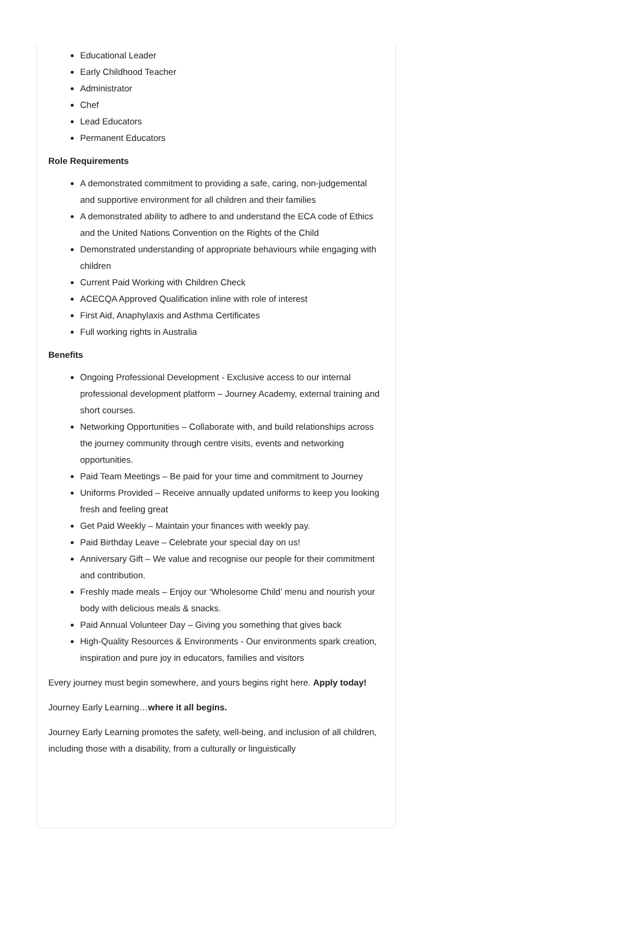Educational Leader
Early Childhood Teacher
Administrator
Chef
Lead Educators
Permanent Educators
Role Requirements
A demonstrated commitment to providing a safe, caring, non-judgemental and supportive environment for all children and their families
A demonstrated ability to adhere to and understand the ECA code of Ethics and the United Nations Convention on the Rights of the Child
Demonstrated understanding of appropriate behaviours while engaging with children
Current Paid Working with Children Check
ACECQA Approved Qualification inline with role of interest
First Aid, Anaphylaxis and Asthma Certificates
Full working rights in Australia
Benefits
Ongoing Professional Development - Exclusive access to our internal professional development platform – Journey Academy, external training and short courses.
Networking Opportunities – Collaborate with, and build relationships across the journey community through centre visits, events and networking opportunities.
Paid Team Meetings – Be paid for your time and commitment to Journey
Uniforms Provided – Receive annually updated uniforms to keep you looking fresh and feeling great
Get Paid Weekly – Maintain your finances with weekly pay.
Paid Birthday Leave – Celebrate your special day on us!
Anniversary Gift – We value and recognise our people for their commitment and contribution.
Freshly made meals – Enjoy our ‘Wholesome Child’ menu and nourish your body with delicious meals & snacks.
Paid Annual Volunteer Day – Giving you something that gives back
High-Quality Resources & Environments - Our environments spark creation, inspiration and pure joy in educators, families and visitors
Every journey must begin somewhere, and yours begins right here. Apply today!
Journey Early Learning…where it all begins.
Journey Early Learning promotes the safety, well-being, and inclusion of all children, including those with a disability, from a culturally or linguistically